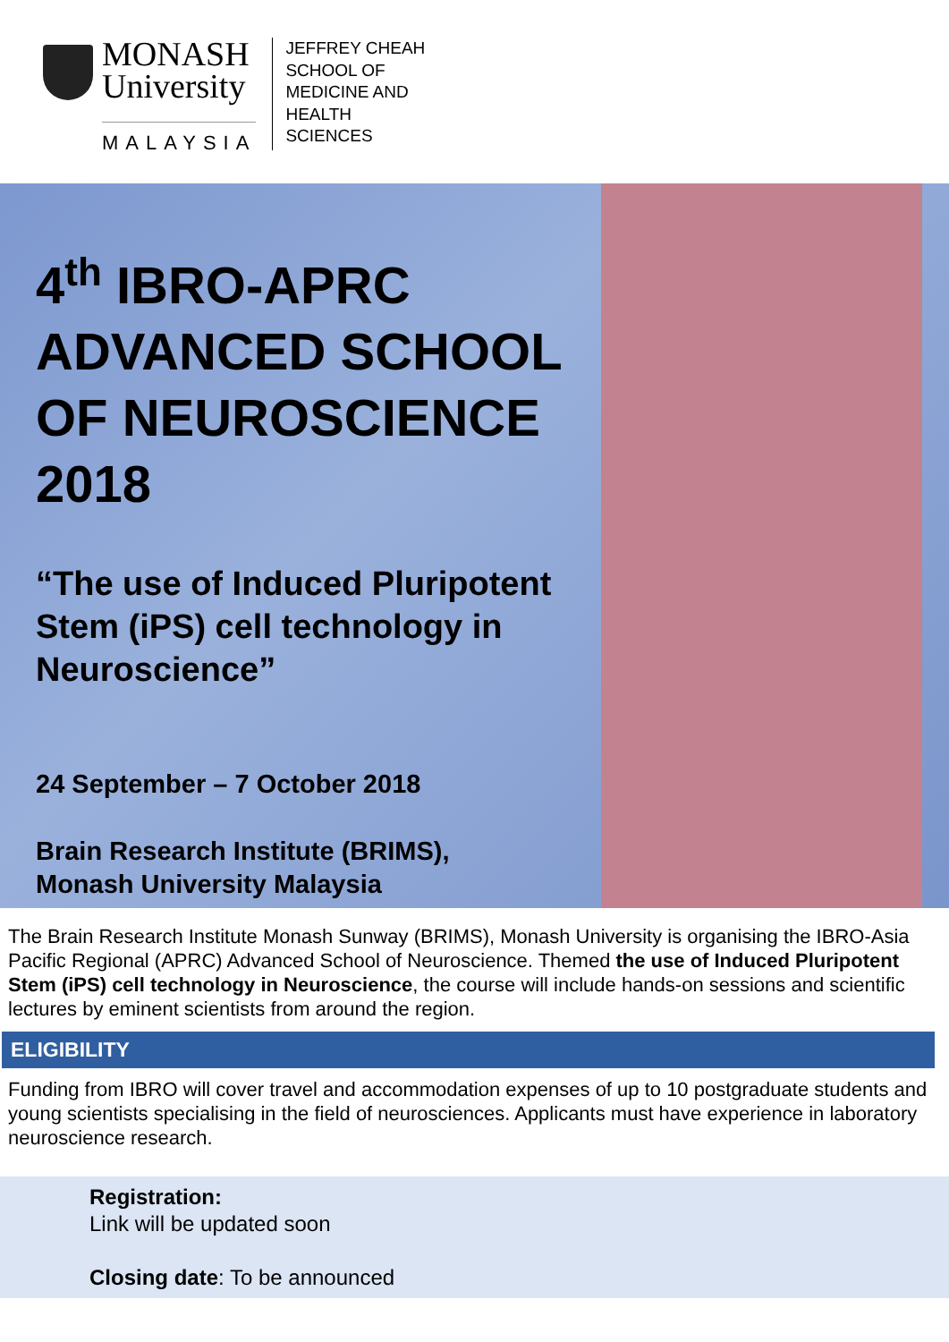MONASH
University
MALAYSIA
JEFFREY CHEAH
SCHOOL OF
MEDICINE AND
HEALTH
SCIENCES
4<sup>th</sup> IBRO-APRC ADVANCED SCHOOL OF NEUROSCIENCE 2018
“The use of Induced Pluripotent Stem (iPS) cell technology in Neuroscience”
24 September – 7 October 2018
Brain Research Institute (BRIMS),
Monash University Malaysia
The Brain Research Institute Monash Sunway (BRIMS), Monash University is organising the IBRO-Asia Pacific Regional (APRC) Advanced School of Neuroscience. Themed the use of Induced Pluripotent Stem (iPS) cell technology in Neuroscience, the course will include hands-on sessions and scientific lectures by eminent scientists from around the region.
ELIGIBILITY
Funding from IBRO will cover travel and accommodation expenses of up to 10 postgraduate students and young scientists specialising in the field of neurosciences. Applicants must have experience in laboratory neuroscience research.
Registration:
Link will be updated soon
Closing date: To be announced